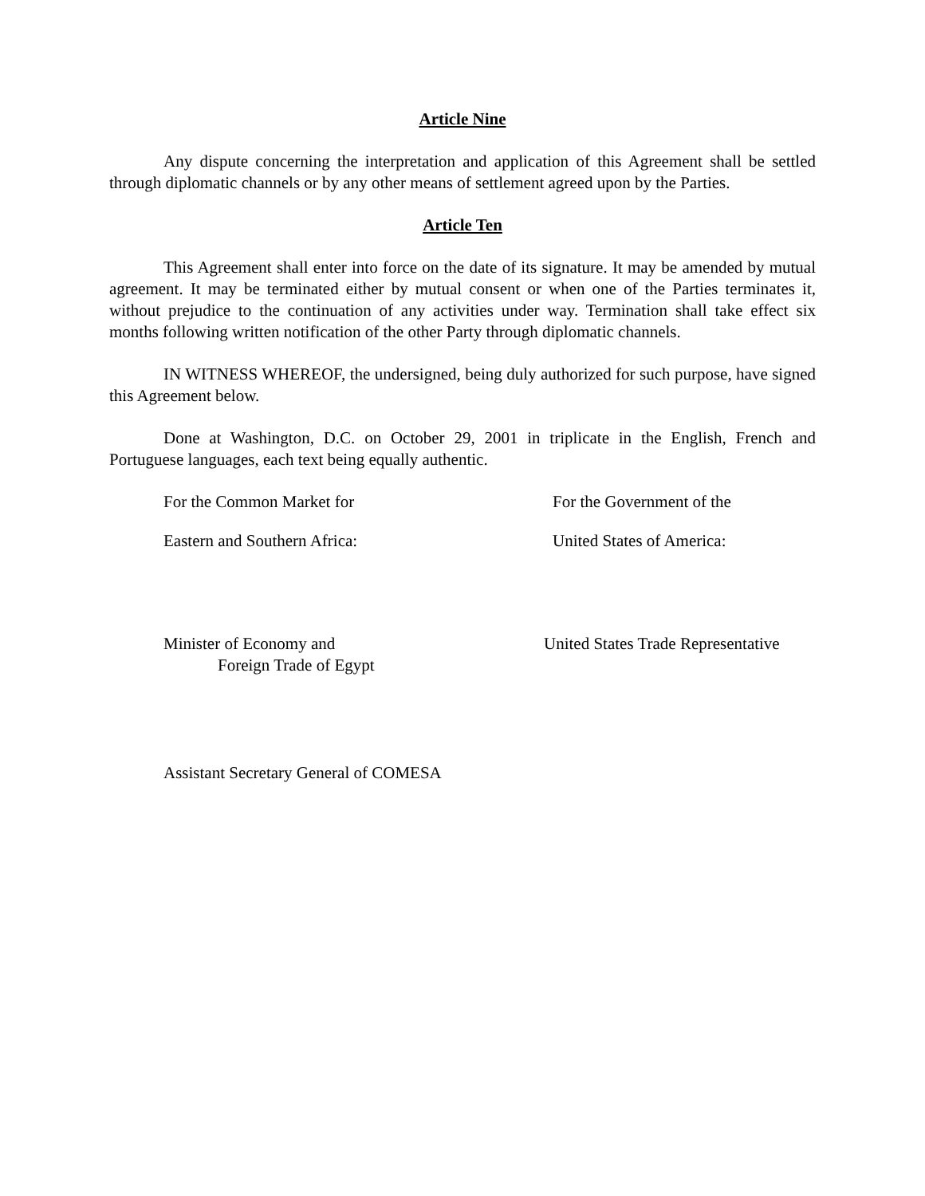Article Nine
Any dispute concerning the interpretation and application of this Agreement shall be settled through diplomatic channels or by any other means of settlement agreed upon by the Parties.
Article Ten
This Agreement shall enter into force on the date of its signature. It may be amended by mutual agreement. It may be terminated either by mutual consent or when one of the Parties terminates it, without prejudice to the continuation of any activities under way. Termination shall take effect six months following written notification of the other Party through diplomatic channels.
IN WITNESS WHEREOF, the undersigned, being duly authorized for such purpose, have signed this Agreement below.
Done at Washington, D.C. on October 29, 2001 in triplicate in the English, French and Portuguese languages, each text being equally authentic.
For the Common Market for For the Government of the
Eastern and Southern Africa: United States of America:
Minister of Economy and
Foreign Trade of Egypt
United States Trade Representative
Assistant Secretary General of COMESA